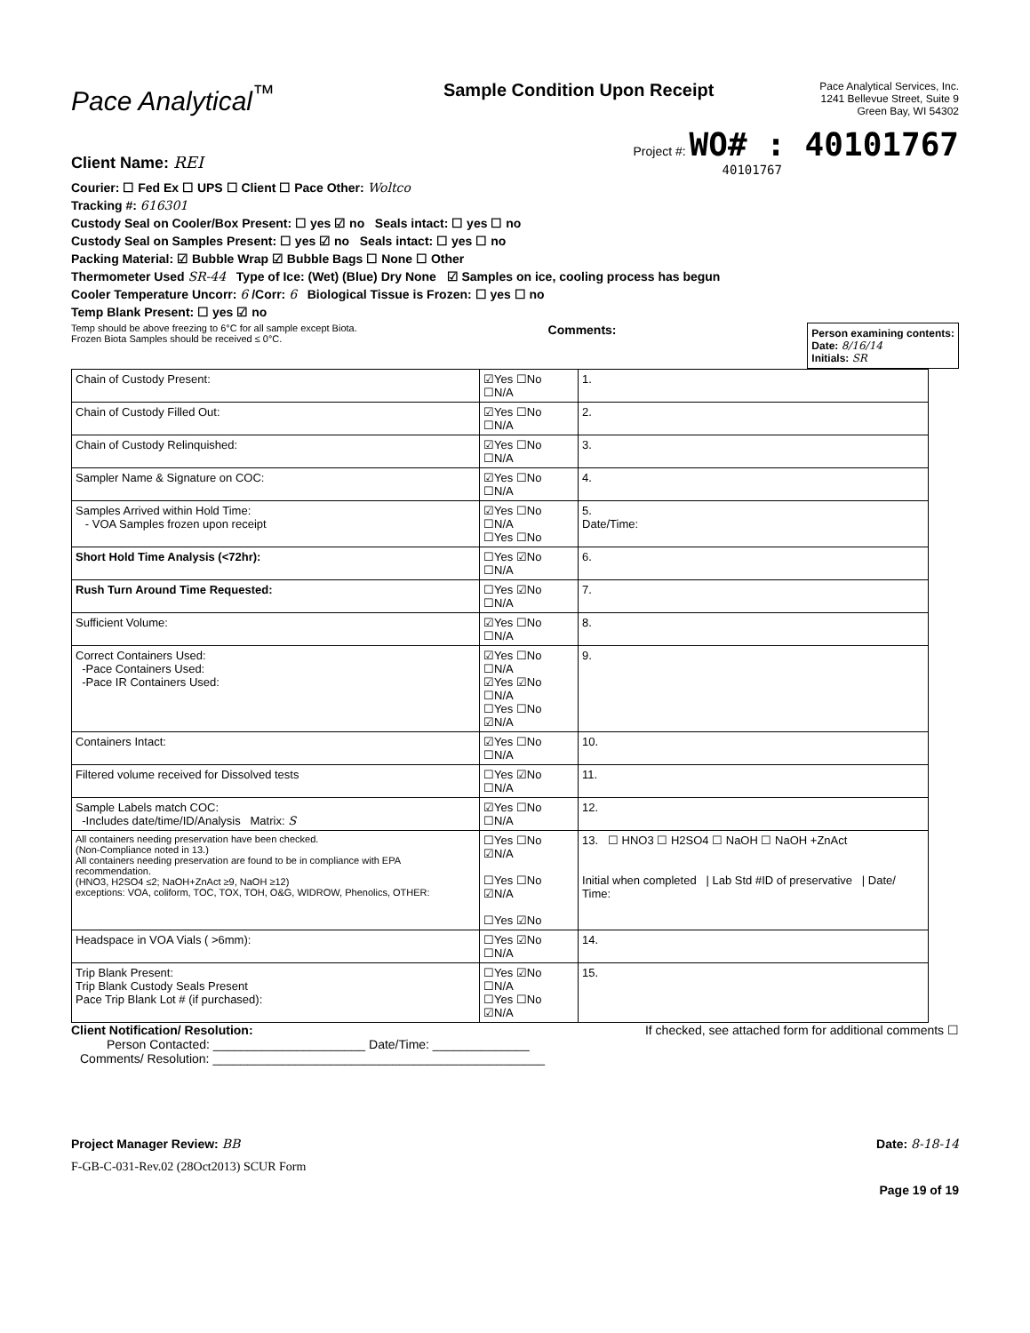Pace Analytical<sup>™</sup>
Sample Condition Upon Receipt
Pace Analytical Services, Inc.
1241 Bellevue Street, Suite 9
Green Bay, WI 54302
Client Name: REI
Project #: WO# : 40101767
40101767
Courier: ☐ Fed Ex ☐ UPS ☐ Client ☐ Pace Other: Woltco
Tracking #: 616301
Custody Seal on Cooler/Box Present: ☐ yes ☑ no Seals intact: ☐ yes ☐ no
Custody Seal on Samples Present: ☐ yes ☑ no Seals intact: ☐ yes ☐ no
Packing Material: ☑ Bubble Wrap ☑ Bubble Bags ☐ None ☐ Other
Thermometer Used SR-44 Type of Ice: (Wet) (Blue) Dry None ☑ Samples on ice, cooling process has begun
Cooler Temperature Uncorr: 6 /Corr: 6 Biological Tissue is Frozen: ☐ yes ☐ no
Temp Blank Present: ☐ yes ☑ no
Temp should be above freezing to 6°C for all sample except Biota.
Frozen Biota Samples should be received ≤ 0°C.
Comments:
Person examining contents:
Date: 8/16/14
Initials: SR
| Chain of Custody Present: | ☑Yes ☐No ☐N/A | 1. |
| Chain of Custody Filled Out: | ☑Yes ☐No ☐N/A | 2. |
| Chain of Custody Relinquished: | ☑Yes ☐No ☐N/A | 3. |
| Sampler Name & Signature on COC: | ☑Yes ☐No ☐N/A | 4. |
| Samples Arrived within Hold Time: - VOA Samples frozen upon receipt | ☑Yes ☐No ☐N/A ☐Yes ☐No | 5. Date/Time: |
| Short Hold Time Analysis (<72hr): | ☐Yes ☑No ☐N/A | 6. |
| Rush Turn Around Time Requested: | ☐Yes ☑No ☐N/A | 7. |
| Sufficient Volume: | ☑Yes ☐No ☐N/A | 8. |
| Correct Containers Used: -Pace Containers Used: -Pace IR Containers Used: | ☑Yes ☐No ☐N/A ☑Yes ☑No ☐N/A ☐Yes ☐No ☑N/A | 9. |
| Containers Intact: | ☑Yes ☐No ☐N/A | 10. |
| Filtered volume received for Dissolved tests | ☐Yes ☑No ☐N/A | 11. |
| Sample Labels match COC: -Includes date/time/ID/Analysis Matrix: S | ☑Yes ☐No ☐N/A | 12. |
| All containers needing preservation have been checked. (Non-Compliance noted in 13.) All containers needing preservation are found to be in compliance with EPA recommendation. (HNO3, H2SO4 ≤2; NaOH+ZnAct ≥9, NaOH ≥12) exceptions: VOA, coliform, TOC, TOX, TOH, O&G, WIDROW, Phenolics, OTHER: | ☐Yes ☐No ☑N/A ☐Yes ☐No ☑N/A ☐Yes ☑No | 13. ☐ HNO3 ☐ H2SO4 ☐ NaOH ☐ NaOH +ZnAct Initial when completed / Lab Std #ID of preservative / Date/ Time: |
| Headspace in VOA Vials ( >6mm): | ☐Yes ☑No ☐N/A | 14. |
| Trip Blank Present: Trip Blank Custody Seals Present Pace Trip Blank Lot # (if purchased): | ☐Yes ☑No ☐N/A ☐Yes ☐No ☑N/A | 15. |
Client Notification/ Resolution: If checked, see attached form for additional comments ☐
Person Contacted: ______________________ Date/Time: ______________
Comments/ Resolution: ________________________________________________
Project Manager Review: BB Date: 8-18-14
F-GB-C-031-Rev.02 (28Oct2013) SCUR Form
Page 19 of 19